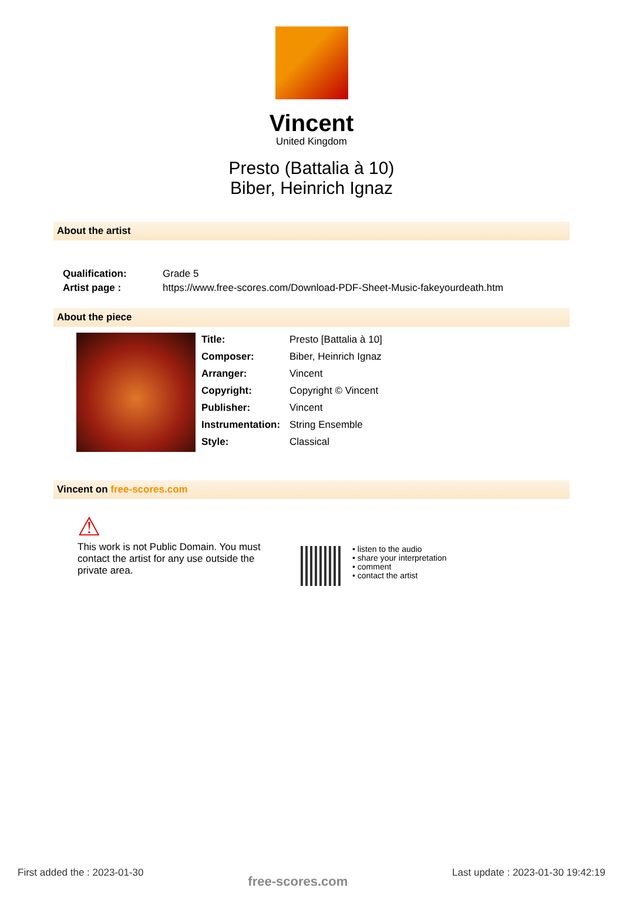Vincent
United Kingdom
Presto (Battalia à 10)
Biber, Heinrich Ignaz
About the artist
| Qualification: | Grade 5 |
| Artist page : | https://www.free-scores.com/Download-PDF-Sheet-Music-fakeyourdeath.htm |
About the piece
| Title: | Presto [Battalia à 10] |
| Composer: | Biber, Heinrich Ignaz |
| Arranger: | Vincent |
| Copyright: | Copyright © Vincent |
| Publisher: | Vincent |
| Instrumentation: | String Ensemble |
| Style: | Classical |
Vincent on free-scores.com
⚠
This work is not Public Domain. You must contact the artist for any use outside the private area.
• listen to the audio
• share your interpretation
• comment
• contact the artist
First added the : 2023-01-30 free-scores.com Last update : 2023-01-30 19:42:19